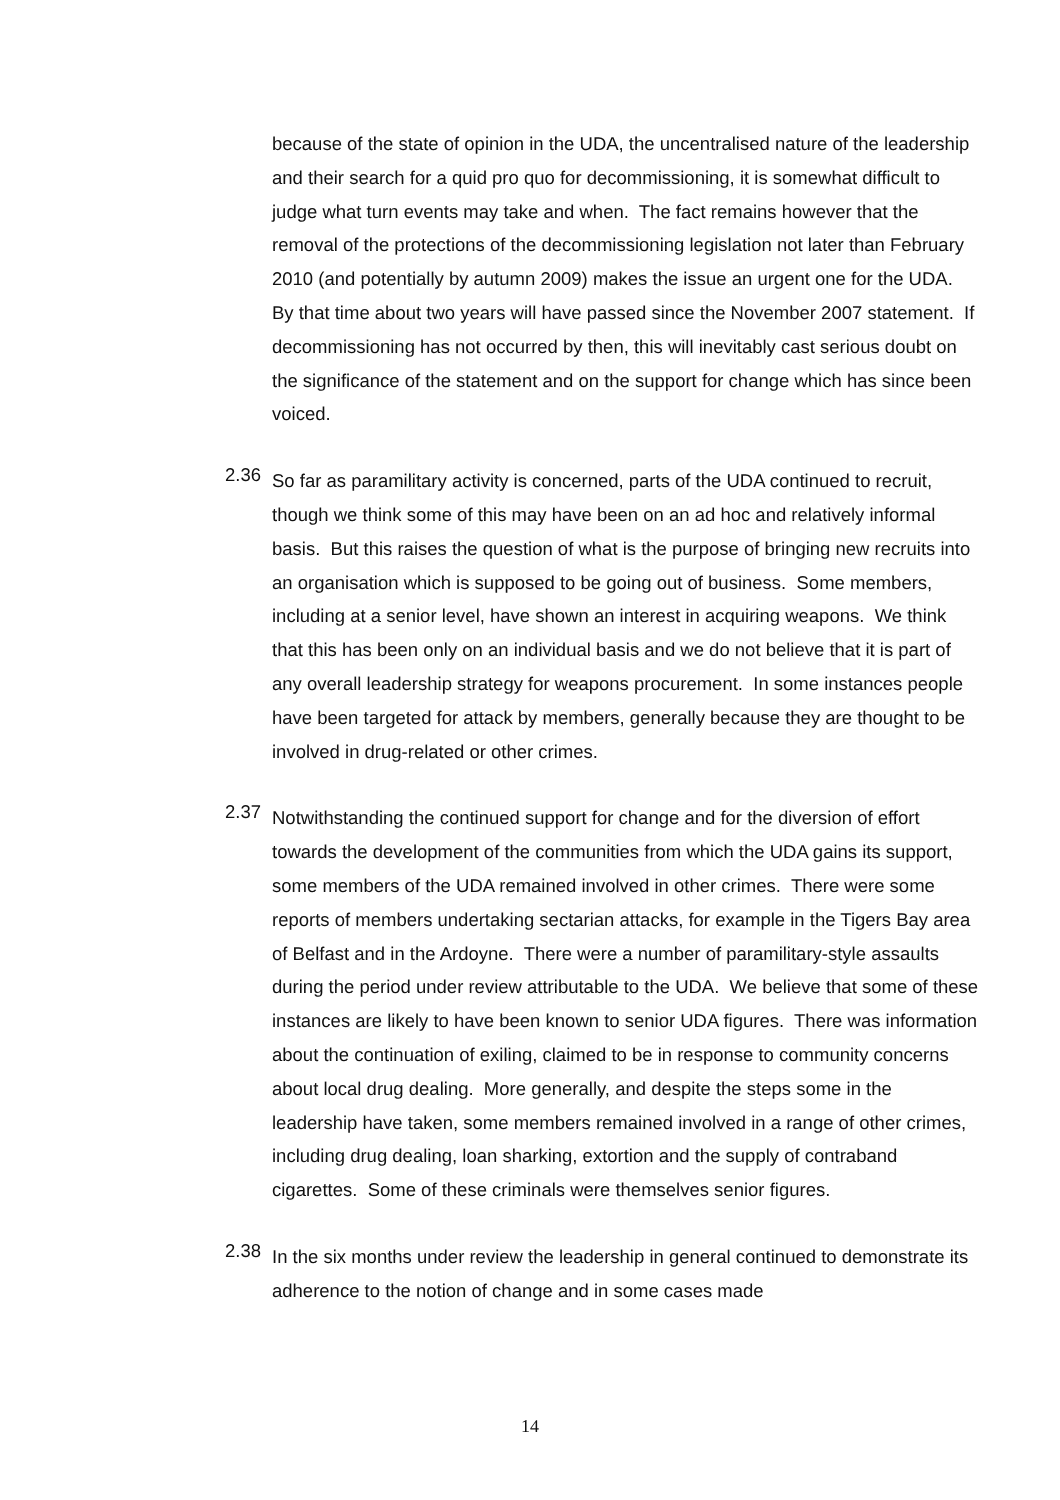because of the state of opinion in the UDA, the uncentralised nature of the leadership and their search for a quid pro quo for decommissioning, it is somewhat difficult to judge what turn events may take and when. The fact remains however that the removal of the protections of the decommissioning legislation not later than February 2010 (and potentially by autumn 2009) makes the issue an urgent one for the UDA. By that time about two years will have passed since the November 2007 statement. If decommissioning has not occurred by then, this will inevitably cast serious doubt on the significance of the statement and on the support for change which has since been voiced.
2.36
So far as paramilitary activity is concerned, parts of the UDA continued to recruit, though we think some of this may have been on an ad hoc and relatively informal basis. But this raises the question of what is the purpose of bringing new recruits into an organisation which is supposed to be going out of business. Some members, including at a senior level, have shown an interest in acquiring weapons. We think that this has been only on an individual basis and we do not believe that it is part of any overall leadership strategy for weapons procurement. In some instances people have been targeted for attack by members, generally because they are thought to be involved in drug-related or other crimes.
2.37
Notwithstanding the continued support for change and for the diversion of effort towards the development of the communities from which the UDA gains its support, some members of the UDA remained involved in other crimes. There were some reports of members undertaking sectarian attacks, for example in the Tigers Bay area of Belfast and in the Ardoyne. There were a number of paramilitary-style assaults during the period under review attributable to the UDA. We believe that some of these instances are likely to have been known to senior UDA figures. There was information about the continuation of exiling, claimed to be in response to community concerns about local drug dealing. More generally, and despite the steps some in the leadership have taken, some members remained involved in a range of other crimes, including drug dealing, loan sharking, extortion and the supply of contraband cigarettes. Some of these criminals were themselves senior figures.
2.38
In the six months under review the leadership in general continued to demonstrate its adherence to the notion of change and in some cases made
14